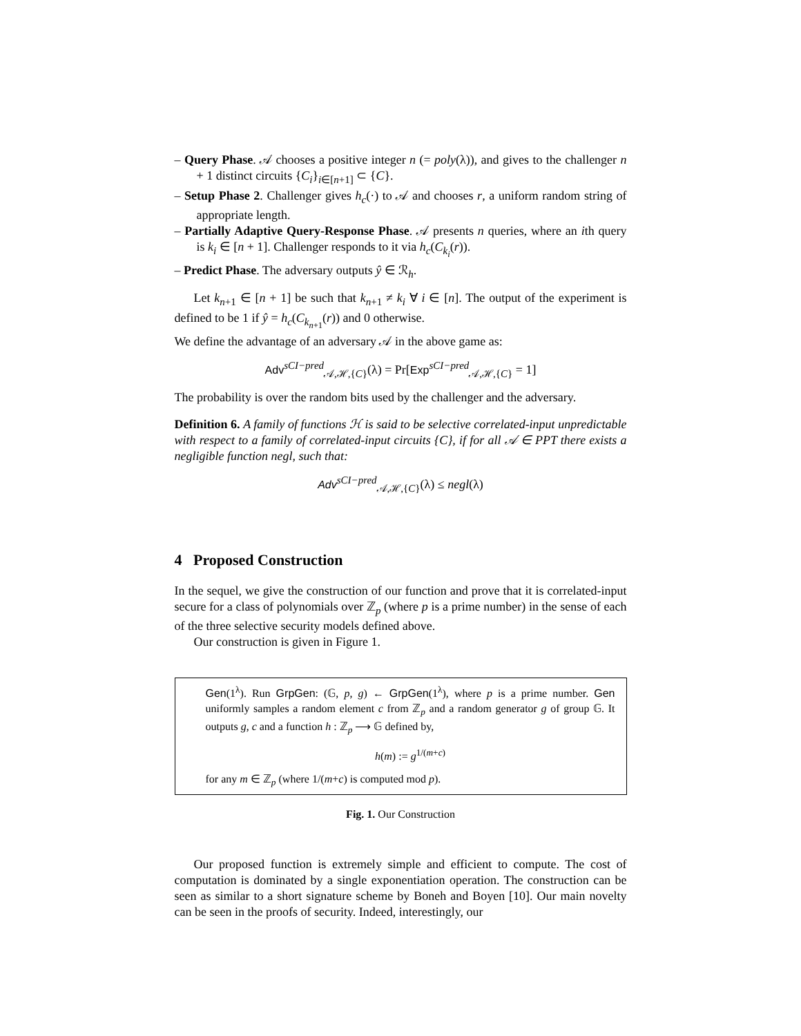– Query Phase. 𝒜 chooses a positive integer n (= poly(λ)), and gives to the challenger n + 1 distinct circuits {C<sub>i</sub>}<sub>i∈[n+1]</sub> ⊂ {C}.
– Setup Phase 2. Challenger gives h<sub>c</sub>(·) to 𝒜 and chooses r, a uniform random string of appropriate length.
– Partially Adaptive Query-Response Phase. 𝒜 presents n queries, where an ith query is k<sub>i</sub> ∈ [n + 1]. Challenger responds to it via h<sub>c</sub>(C<sub>k<sub>i</sub></sub>(r)).
– Predict Phase. The adversary outputs ŷ ∈ ℛ<sub>h</sub>.
Let k<sub>n+1</sub> ∈ [n + 1] be such that k<sub>n+1</sub> ≠ k<sub>i</sub> ∀ i ∈ [n]. The output of the experiment is defined to be 1 if ŷ = h<sub>c</sub>(C<sub>k<sub>n+1</sub></sub>(r)) and 0 otherwise.
We define the advantage of an adversary 𝒜 in the above game as:
Adv<sup>sCI−pred</sup><sub>𝒜,ℋ,{C}</sub>(λ) = Pr[Exp<sup>sCI−pred</sup><sub>𝒜,ℋ,{C}</sub> = 1]
The probability is over the random bits used by the challenger and the adversary.
Definition 6. A family of functions ℋ is said to be selective correlated-input unpredictable with respect to a family of correlated-input circuits {C}, if for all 𝒜 ∈ PPT there exists a negligible function negl, such that:
Adv<sup>sCI−pred</sup><sub>𝒜,ℋ,{C}</sub>(λ) ≤ negl(λ)
4 Proposed Construction
In the sequel, we give the construction of our function and prove that it is correlated-input secure for a class of polynomials over ℤ<sub>p</sub> (where p is a prime number) in the sense of each of the three selective security models defined above.
Our construction is given in Figure 1.
Gen(1<sup>λ</sup>). Run GrpGen: (𝔾, p, g) ← GrpGen(1<sup>λ</sup>), where p is a prime number. Gen uniformly samples a random element c from ℤ<sub>p</sub> and a random generator g of group 𝔾. It outputs g, c and a function h : ℤ<sub>p</sub> ⟶ 𝔾 defined by,
h(m) := g<sup>1/(m+c)</sup>
for any m ∈ ℤ<sub>p</sub> (where 1/(m+c) is computed mod p).
Fig. 1. Our Construction
Our proposed function is extremely simple and efficient to compute. The cost of computation is dominated by a single exponentiation operation. The construction can be seen as similar to a short signature scheme by Boneh and Boyen [10]. Our main novelty can be seen in the proofs of security. Indeed, interestingly, our